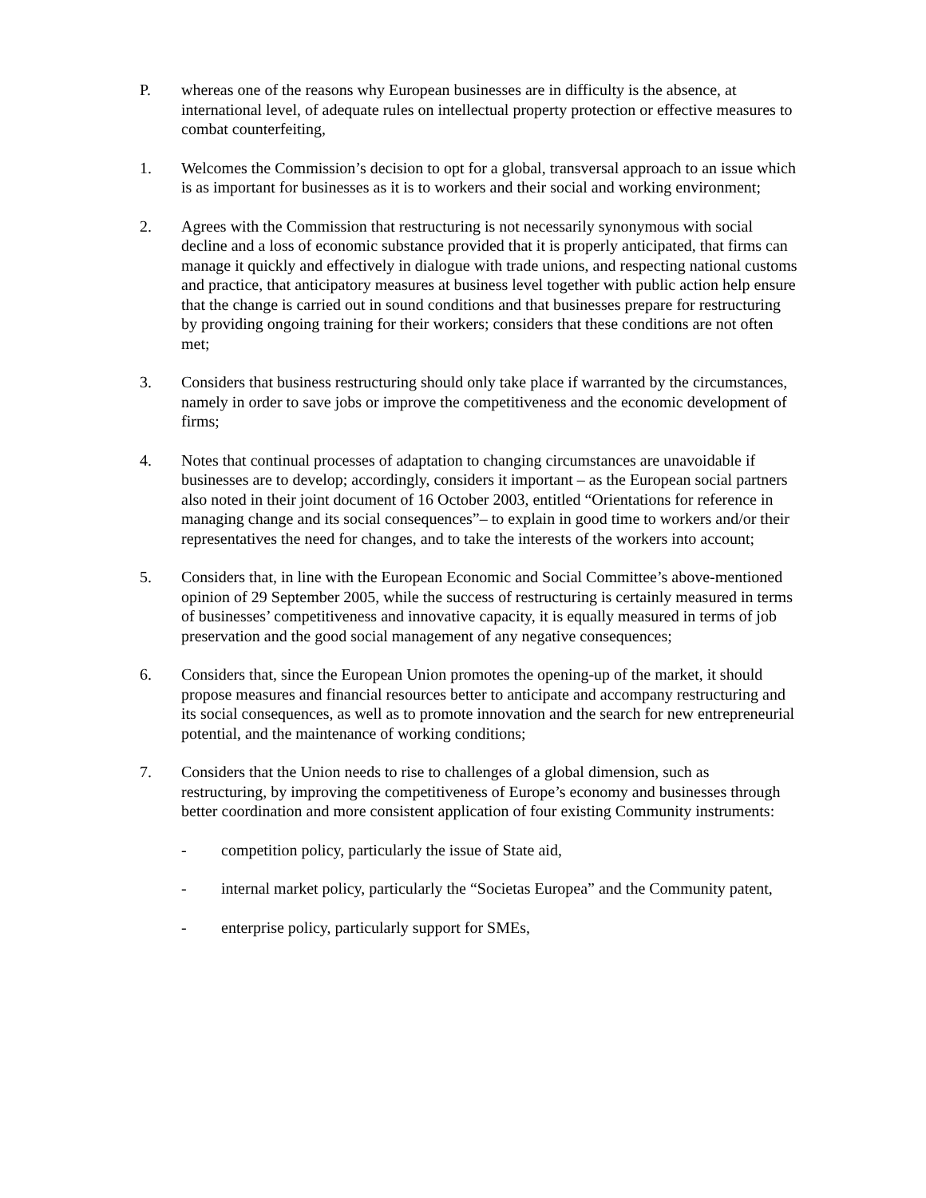P. whereas one of the reasons why European businesses are in difficulty is the absence, at international level, of adequate rules on intellectual property protection or effective measures to combat counterfeiting,
1. Welcomes the Commission’s decision to opt for a global, transversal approach to an issue which is as important for businesses as it is to workers and their social and working environment;
2. Agrees with the Commission that restructuring is not necessarily synonymous with social decline and a loss of economic substance provided that it is properly anticipated, that firms can manage it quickly and effectively in dialogue with trade unions, and respecting national customs and practice, that anticipatory measures at business level together with public action help ensure that the change is carried out in sound conditions and that businesses prepare for restructuring by providing ongoing training for their workers; considers that these conditions are not often met;
3. Considers that business restructuring should only take place if warranted by the circumstances, namely in order to save jobs or improve the competitiveness and the economic development of firms;
4. Notes that continual processes of adaptation to changing circumstances are unavoidable if businesses are to develop; accordingly, considers it important – as the European social partners also noted in their joint document of 16 October 2003, entitled “Orientations for reference in managing change and its social consequences”– to explain in good time to workers and/or their representatives the need for changes, and to take the interests of the workers into account;
5. Considers that, in line with the European Economic and Social Committee’s above-mentioned opinion of 29 September 2005, while the success of restructuring is certainly measured in terms of businesses’ competitiveness and innovative capacity, it is equally measured in terms of job preservation and the good social management of any negative consequences;
6. Considers that, since the European Union promotes the opening-up of the market, it should propose measures and financial resources better to anticipate and accompany restructuring and its social consequences, as well as to promote innovation and the search for new entrepreneurial potential, and the maintenance of working conditions;
7. Considers that the Union needs to rise to challenges of a global dimension, such as restructuring, by improving the competitiveness of Europe’s economy and businesses through better coordination and more consistent application of four existing Community instruments:
- competition policy, particularly the issue of State aid,
- internal market policy, particularly the “Societas Europea” and the Community patent,
- enterprise policy, particularly support for SMEs,